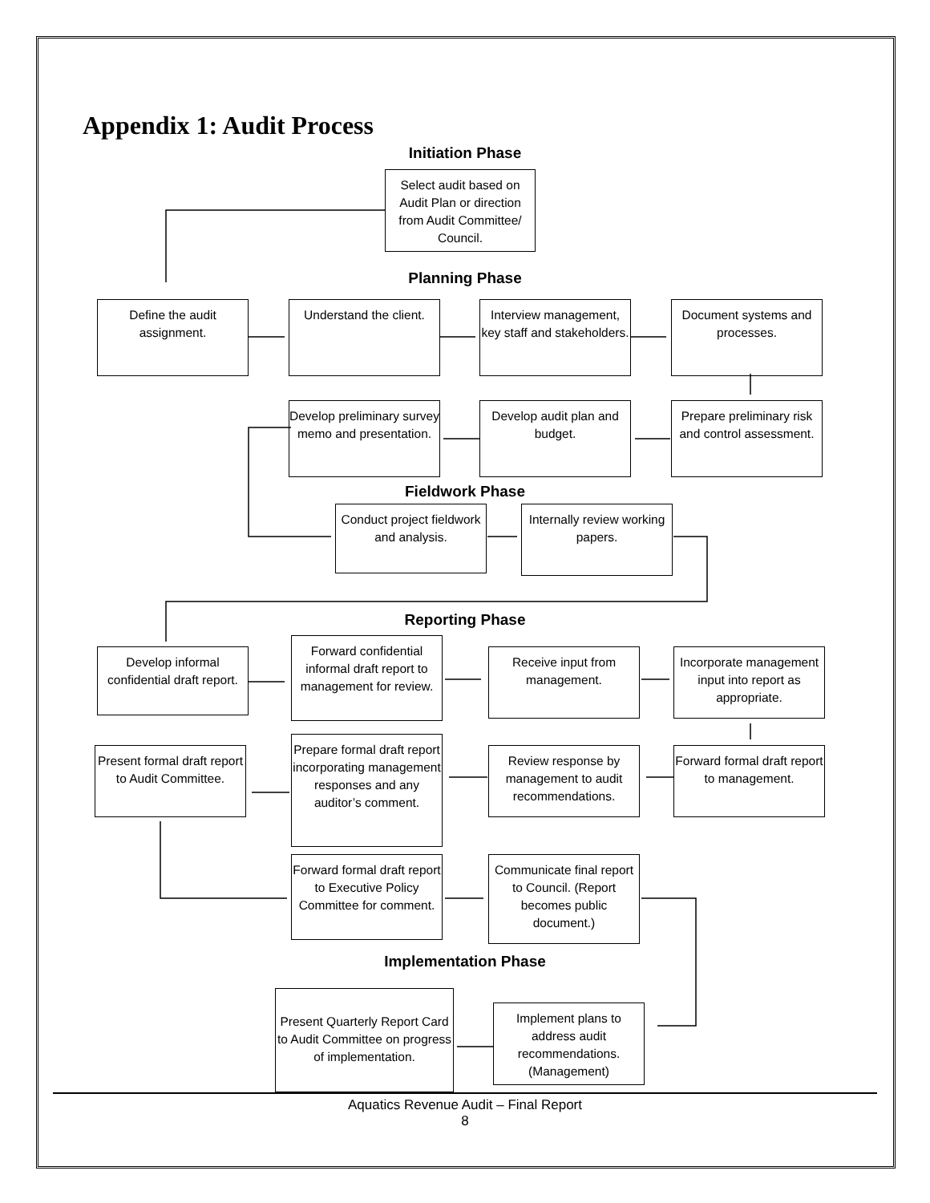Appendix 1: Audit Process
Initiation Phase
Select audit based on Audit Plan or direction from Audit Committee/ Council.
Planning Phase
Define the audit assignment.
Understand the client.
Interview management, key staff and stakeholders.
Document systems and processes.
Develop preliminary survey memo and presentation.
Develop audit plan and budget.
Prepare preliminary risk and control assessment.
Fieldwork Phase
Conduct project fieldwork and analysis.
Internally review working papers.
Reporting Phase
Develop informal confidential draft report.
Forward confidential informal draft report to management for review.
Receive input from management.
Incorporate management input into report as appropriate.
Present formal draft report to Audit Committee.
Prepare formal draft report incorporating management responses and any auditor’s comment.
Review response by management to audit recommendations.
Forward formal draft report to management.
Forward formal draft report to Executive Policy Committee for comment.
Communicate final report to Council. (Report becomes public document.)
Implementation Phase
Present Quarterly Report Card to Audit Committee on progress of implementation.
Implement plans to address audit recommendations. (Management)
Aquatics Revenue Audit – Final Report
8